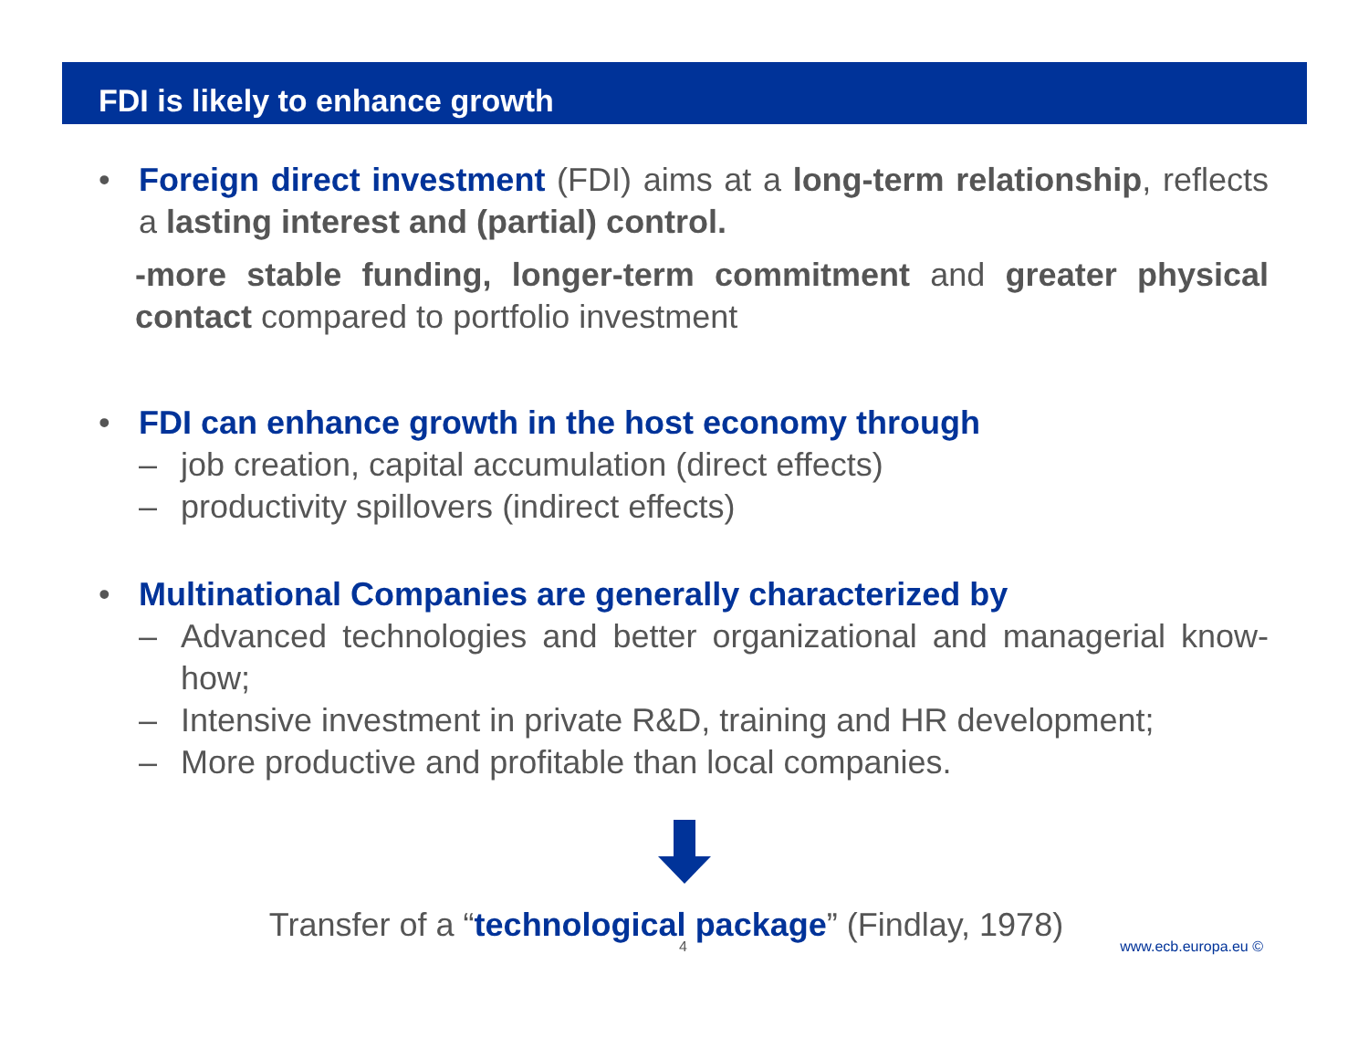FDI is likely to enhance growth
• Foreign direct investment (FDI) aims at a long-term relationship, reflects a lasting interest and (partial) control.
-more stable funding, longer-term commitment and greater physical contact compared to portfolio investment
• FDI can enhance growth in the host economy through
– job creation, capital accumulation (direct effects)
– productivity spillovers (indirect effects)
• Multinational Companies are generally characterized by
– Advanced technologies and better organizational and managerial know-how;
– Intensive investment in private R&D, training and HR development;
– More productive and profitable than local companies.
Transfer of a “technological package” (Findlay, 1978)
4 www.ecb.europa.eu ©